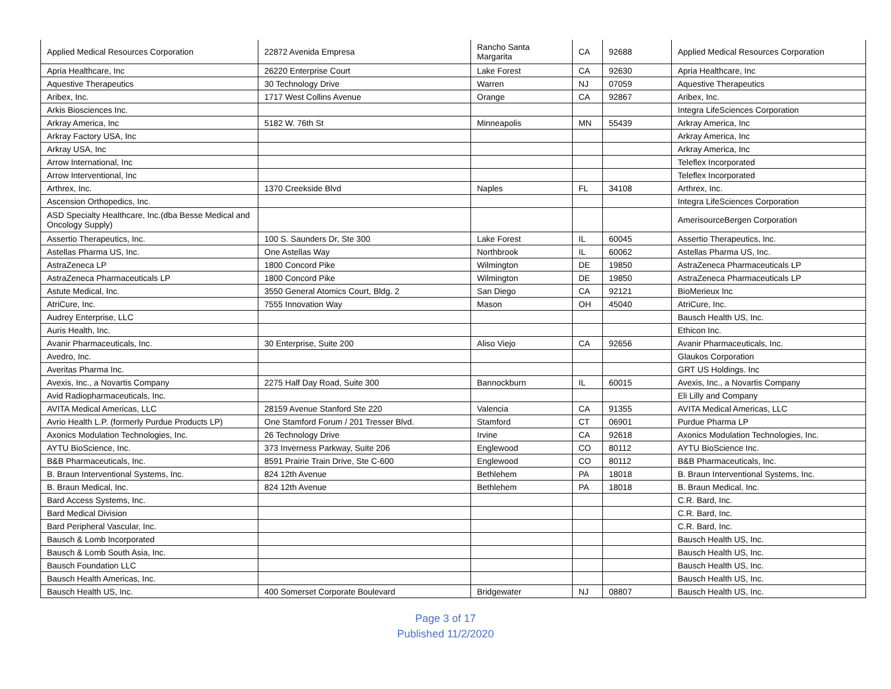| Applied Medical Resources Corporation | 22872 Avenida Empresa | Rancho Santa Margarita | CA | 92688 | Applied Medical Resources Corporation |
| Apria Healthcare, Inc | 26220 Enterprise Court | Lake Forest | CA | 92630 | Apria Healthcare, Inc |
| Aquestive Therapeutics | 30 Technology Drive | Warren | NJ | 07059 | Aquestive Therapeutics |
| Aribex, Inc. | 1717 West Collins Avenue | Orange | CA | 92867 | Aribex, Inc. |
| Arkis Biosciences Inc. | | | | | Integra LifeSciences Corporation |
| Arkray America, Inc | 5182 W. 76th St | Minneapolis | MN | 55439 | Arkray America, Inc |
| Arkray Factory USA, Inc | | | | | Arkray America, Inc |
| Arkray USA, Inc | | | | | Arkray America, Inc |
| Arrow International, Inc | | | | | Teleflex Incorporated |
| Arrow Interventional, Inc | | | | | Teleflex Incorporated |
| Arthrex, Inc. | 1370 Creekside Blvd | Naples | FL | 34108 | Arthrex, Inc. |
| Ascension Orthopedics, Inc. | | | | | Integra LifeSciences Corporation |
| ASD Specialty Healthcare, Inc.(dba Besse Medical and Oncology Supply) | | | | | AmerisourceBergen Corporation |
| Assertio Therapeutics, Inc. | 100 S. Saunders Dr, Ste 300 | Lake Forest | IL | 60045 | Assertio Therapeutics, Inc. |
| Astellas Pharma US, Inc. | One Astellas Way | Northbrook | IL | 60062 | Astellas Pharma US, Inc. |
| AstraZeneca LP | 1800 Concord Pike | Wilmington | DE | 19850 | AstraZeneca Pharmaceuticals LP |
| AstraZeneca Pharmaceuticals LP | 1800 Concord Pike | Wilmington | DE | 19850 | AstraZeneca Pharmaceuticals LP |
| Astute Medical, Inc. | 3550 General Atomics Court, Bldg. 2 | San Diego | CA | 92121 | BioMerieux Inc |
| AtriCure, Inc. | 7555 Innovation Way | Mason | OH | 45040 | AtriCure, Inc. |
| Audrey Enterprise, LLC | | | | | Bausch Health US, Inc. |
| Auris Health, Inc. | | | | | Ethicon Inc. |
| Avanir Pharmaceuticals, Inc. | 30 Enterprise, Suite 200 | Aliso Viejo | CA | 92656 | Avanir Pharmaceuticals, Inc. |
| Avedro, Inc. | | | | | Glaukos Corporation |
| Averitas Pharma Inc. | | | | | GRT US Holdings. Inc |
| Avexis, Inc., a Novartis Company | 2275 Half Day Road, Suite 300 | Bannockburn | IL | 60015 | Avexis, Inc., a Novartis Company |
| Avid Radiopharmaceuticals, Inc. | | | | | Eli Lilly and Company |
| AVITA Medical Americas, LLC | 28159 Avenue Stanford Ste 220 | Valencia | CA | 91355 | AVITA Medical Americas, LLC |
| Avrio Health L.P. (formerly Purdue Products LP) | One Stamford Forum / 201 Tresser Blvd. | Stamford | CT | 06901 | Purdue Pharma LP |
| Axonics Modulation Technologies, Inc. | 26 Technology Drive | Irvine | CA | 92618 | Axonics Modulation Technologies, Inc. |
| AYTU BioScience, Inc. | 373 Inverness Parkway, Suite 206 | Englewood | CO | 80112 | AYTU BioScience Inc. |
| B&B Pharmaceuticals, Inc. | 8591 Prairie Train Drive, Ste C-600 | Englewood | CO | 80112 | B&B Pharmaceuticals, Inc. |
| B. Braun Interventional Systems, Inc. | 824 12th Avenue | Bethlehem | PA | 18018 | B. Braun Interventional Systems, Inc. |
| B. Braun Medical, Inc. | 824 12th Avenue | Bethlehem | PA | 18018 | B. Braun Medical, Inc. |
| Bard Access Systems, Inc. | | | | | C.R. Bard, Inc. |
| Bard Medical Division | | | | | C.R. Bard, Inc. |
| Bard Peripheral Vascular, Inc. | | | | | C.R. Bard, Inc. |
| Bausch & Lomb Incorporated | | | | | Bausch Health US, Inc. |
| Bausch & Lomb South Asia, Inc. | | | | | Bausch Health US, Inc. |
| Bausch Foundation LLC | | | | | Bausch Health US, Inc. |
| Bausch Health Americas, Inc. | | | | | Bausch Health US, Inc. |
| Bausch Health US, Inc. | 400 Somerset Corporate Boulevard | Bridgewater | NJ | 08807 | Bausch Health US, Inc. |
Page 3 of 17
Published 11/2/2020